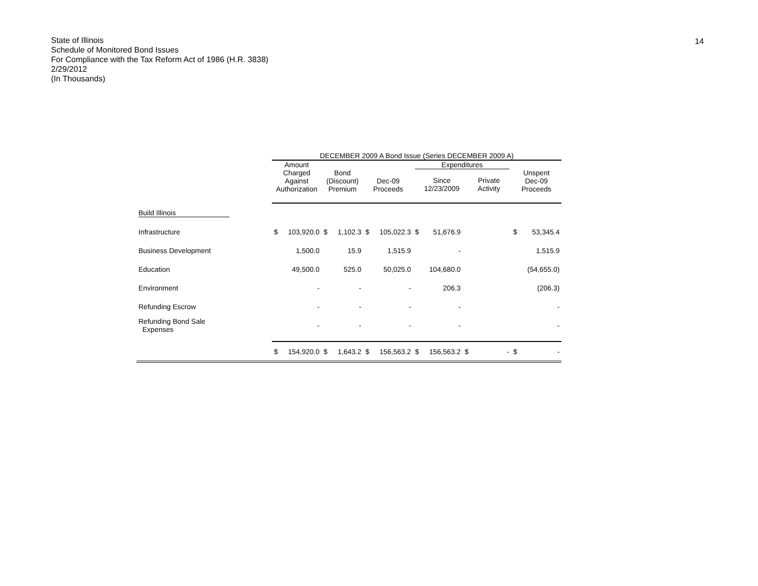State of Illinois
Schedule of Monitored Bond Issues
For Compliance with the Tax Reform Act of 1986 (H.R. 3838)
2/29/2012
(In Thousands)
14
| | DECEMBER 2009 A Bond Issue (Series DECEMBER 2009 A) | | | | | | | | | | | |
| --- | --- | --- | --- | --- | --- | --- | --- | --- | --- | --- | --- | --- |
| | Amount Charged Against Authorization | | Bond (Discount) Premium | | Dec-09 Proceeds | | Expenditures Since 12/23/2009 Private Activity | | | | Unspent Dec-09 Proceeds | |
| Build Illinois | | | | | | | | | | | | |
| Infrastructure | $ | 103,920.0 | $ | 1,102.3 | $ | 105,022.3 | $ | 51,676.9 | | | $ | 53,345.4 |
| Business Development | | 1,500.0 | | 15.9 | | 1,515.9 | | - | | | | 1,515.9 |
| Education | | 49,500.0 | | 525.0 | | 50,025.0 | | 104,680.0 | | | | (54,655.0) |
| Environment | | - | | - | | - | | 206.3 | | | | (206.3) |
| Refunding Escrow | | - | | - | | - | | - | | | | - |
| Refunding Bond Sale Expenses | | - | | - | | - | | - | | | | - |
| | $ | 154,920.0 | $ | 1,643.2 | $ | 156,563.2 | $ | 156,563.2 | $ | - | $ | - |